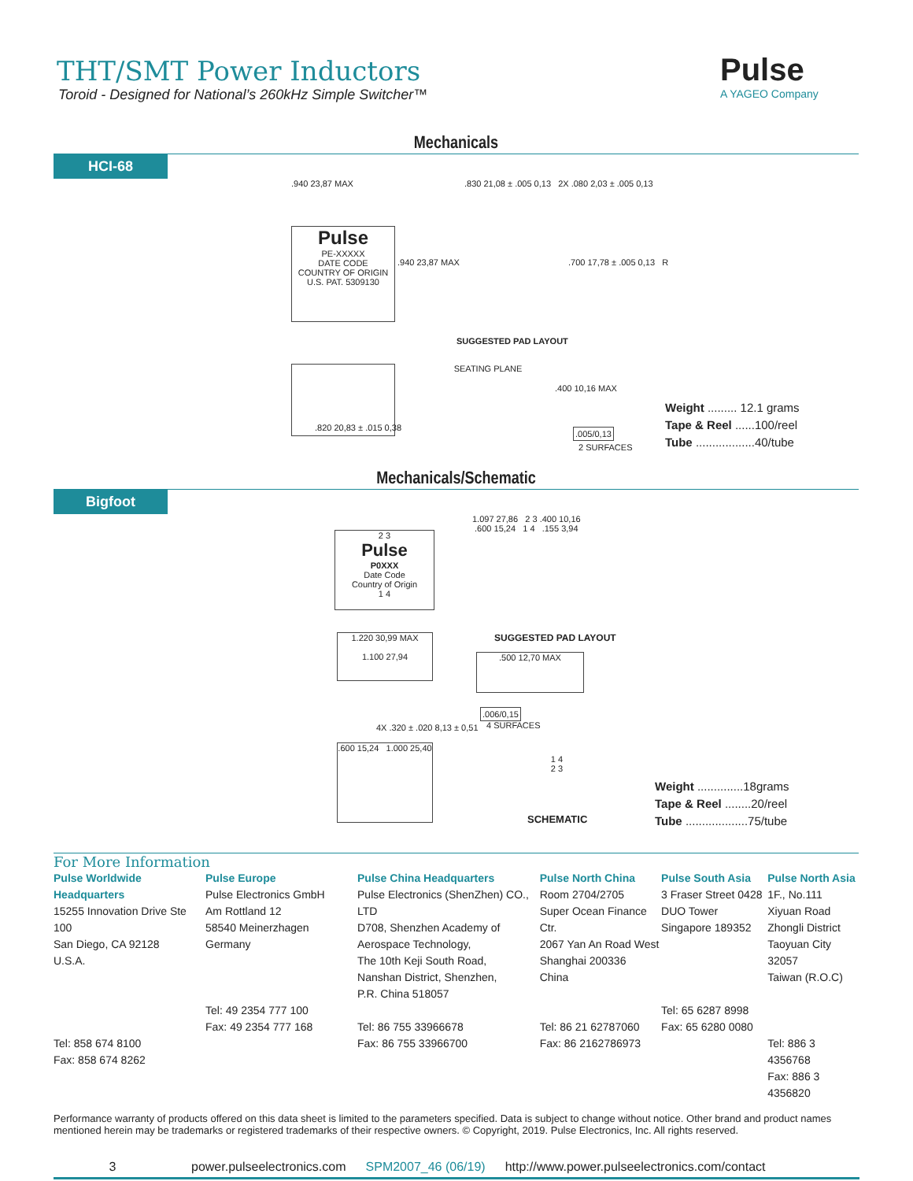THT/SMT Power Inductors
Toroid - Designed for National’s 260kHz Simple Switcher™
Pulse
A YAGEO Company
Mechanicals
HCI-68
Pulse
PE-XXXXX
DATE CODE
COUNTRY OF ORIGIN
U.S. PAT. 5309130
.940 23,87 MAX
.940 23,87 MAX
.830 21,08 ± .005 0,13 2X .080 2,03 ± .005 0,13
.700 17,78 ± .005 0,13 R
SUGGESTED PAD LAYOUT
.820 20,83 ± .015 0,38
SEATING PLANE
.400 10,16 MAX
.005/0,13
2 SURFACES
Weight ......... 12.1 grams
Tape & Reel ......100/reel
Tube ..................40/tube
Mechanicals/Schematic
Bigfoot
2 3
Pulse
P0XXX
Date Code
Country of Origin
1 4
1.097 27,86 2 3 .400 10,16
.600 15,24 1 4 .155 3,94
SUGGESTED PAD LAYOUT
1.220 30,99 MAX
1.100 27,94
.500 12,70 MAX
.006/0,15
4 SURFACES
4X .320 ± .020 8,13 ± 0,51
.600 15,24 1.000 25,40
1 4
2 3
SCHEMATIC
Weight ..............18grams
Tape & Reel ........20/reel
Tube ...................75/tube
For More Information
Pulse Worldwide Headquarters
15255 Innovation Drive Ste 100
San Diego, CA 92128
U.S.A.
Tel: 858 674 8100
Fax: 858 674 8262
Pulse Europe
Pulse Electronics GmbH
Am Rottland 12
58540 Meinerzhagen
Germany
Tel: 49 2354 777 100
Fax: 49 2354 777 168
Pulse China Headquarters
Pulse Electronics (ShenZhen) CO., LTD
D708, Shenzhen Academy of
Aerospace Technology,
The 10th Keji South Road,
Nanshan District, Shenzhen,
P.R. China 518057
Tel: 86 755 33966678
Fax: 86 755 33966700
Pulse North China
Room 2704/2705
Super Ocean Finance Ctr.
2067 Yan An Road West
Shanghai 200336
China
Tel: 86 21 62787060
Fax: 86 2162786973
Pulse South Asia
3 Fraser Street 0428
DUO Tower
Singapore 189352
Tel: 65 6287 8998
Fax: 65 6280 0080
Pulse North Asia
1F., No.111 Xiyuan Road
Zhongli District
Taoyuan City 32057
Taiwan (R.O.C)
Tel: 886 3 4356768
Fax: 886 3 4356820
Performance warranty of products offered on this data sheet is limited to the parameters specified. Data is subject to change without notice. Other brand and product names mentioned herein may be trademarks or registered trademarks of their respective owners. © Copyright, 2019. Pulse Electronics, Inc. All rights reserved.
3 power.pulseelectronics.com SPM2007_46 (06/19) http://www.power.pulseelectronics.com/contact